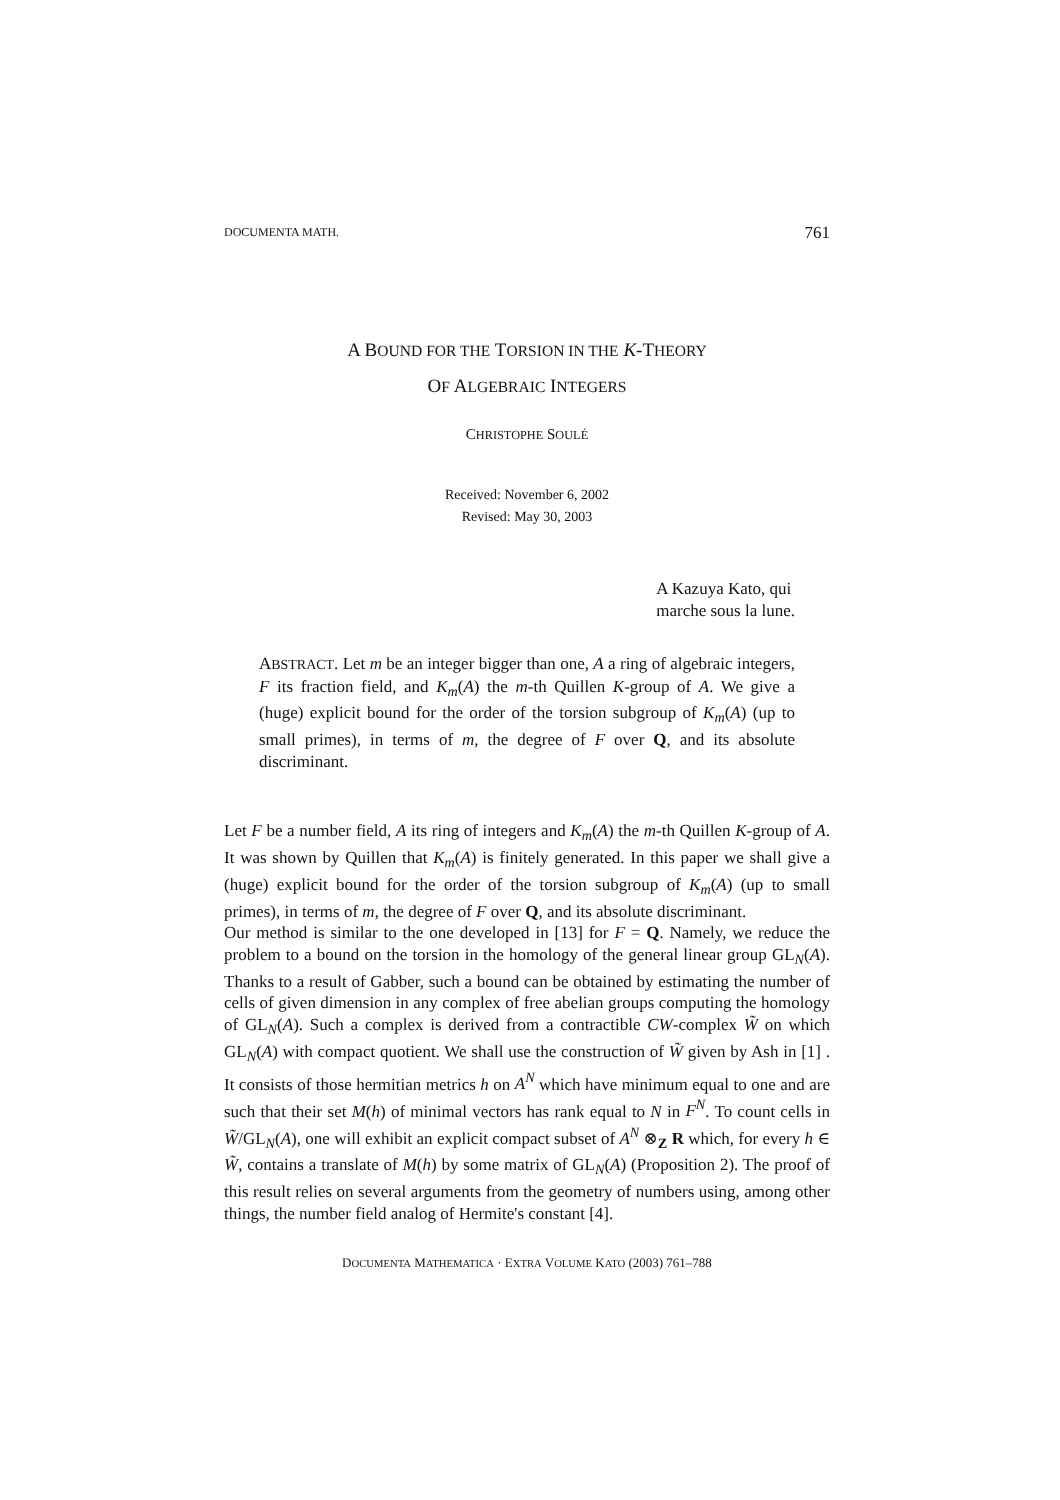DOCUMENTA MATH. 761
A BOUND FOR THE TORSION IN THE K-THEORY
OF ALGEBRAIC INTEGERS
CHRISTOPHE SOULÉ
Received: November 6, 2002
Revised: May 30, 2003
A Kazuya Kato, qui
marche sous la lune.
ABSTRACT. Let m be an integer bigger than one, A a ring of algebraic integers, F its fraction field, and K<sub>m</sub>(A) the m-th Quillen K-group of A. We give a (huge) explicit bound for the order of the torsion subgroup of K<sub>m</sub>(A) (up to small primes), in terms of m, the degree of F over Q, and its absolute discriminant.
Let F be a number field, A its ring of integers and K<sub>m</sub>(A) the m-th Quillen K-group of A. It was shown by Quillen that K<sub>m</sub>(A) is finitely generated. In this paper we shall give a (huge) explicit bound for the order of the torsion subgroup of K<sub>m</sub>(A) (up to small primes), in terms of m, the degree of F over Q, and its absolute discriminant.
Our method is similar to the one developed in [13] for F = Q. Namely, we reduce the problem to a bound on the torsion in the homology of the general linear group GL<sub>N</sub>(A). Thanks to a result of Gabber, such a bound can be obtained by estimating the number of cells of given dimension in any complex of free abelian groups computing the homology of GL<sub>N</sub>(A). Such a complex is derived from a contractible CW-complex W̃ on which GL<sub>N</sub>(A) with compact quotient. We shall use the construction of W̃ given by Ash in [1] . It consists of those hermitian metrics h on A<sup>N</sup> which have minimum equal to one and are such that their set M(h) of minimal vectors has rank equal to N in F<sup>N</sup>. To count cells in W̃/GL<sub>N</sub>(A), one will exhibit an explicit compact subset of A<sup>N</sup> ⊗<sub>Z</sub> R which, for every h ∈ W̃, contains a translate of M(h) by some matrix of GL<sub>N</sub>(A) (Proposition 2). The proof of this result relies on several arguments from the geometry of numbers using, among other things, the number field analog of Hermite's constant [4].
DOCUMENTA MATHEMATICA · EXTRA VOLUME KATO (2003) 761–788